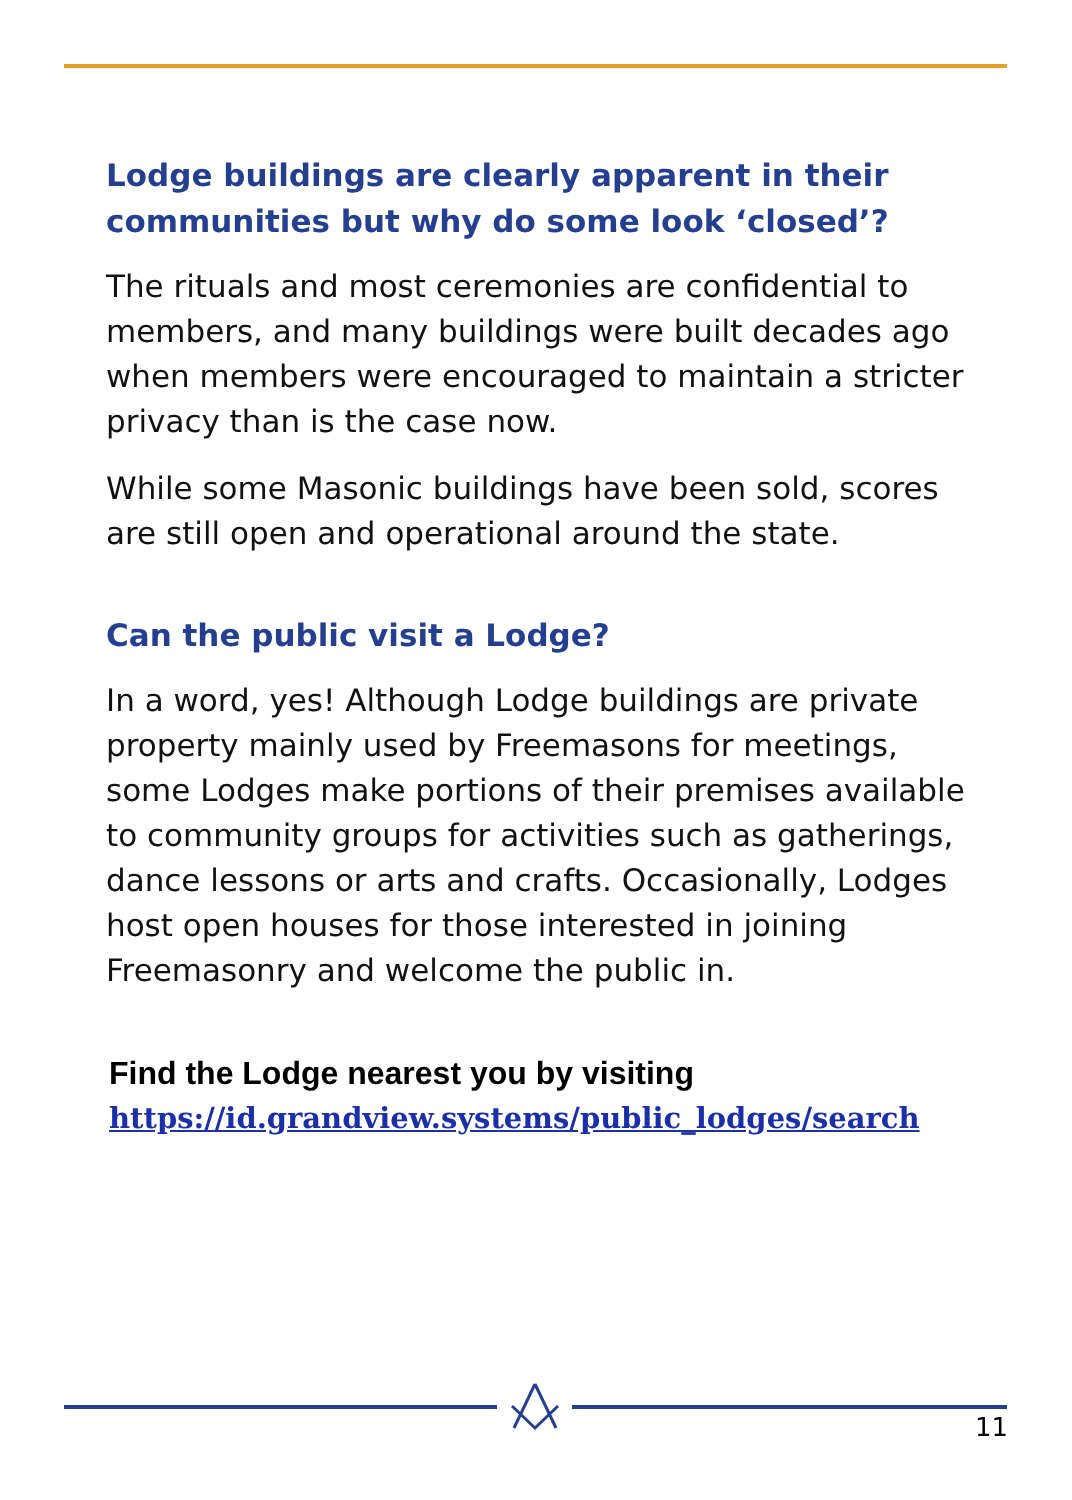Lodge buildings are clearly apparent in their communities but why do some look ‘closed’?
The rituals and most ceremonies are confidential to members, and many buildings were built decades ago when members were encouraged to maintain a stricter privacy than is the case now.
While some Masonic buildings have been sold, scores are still open and operational around the state.
Can the public visit a Lodge?
In a word, yes! Although Lodge buildings are private property mainly used by Freemasons for meetings, some Lodges make portions of their premises available to community groups for activities such as gatherings, dance lessons or arts and crafts. Occasionally, Lodges host open houses for those interested in joining Freemasonry and welcome the public in.
Find the Lodge nearest you by visiting
https://id.grandview.systems/public_lodges/search
11